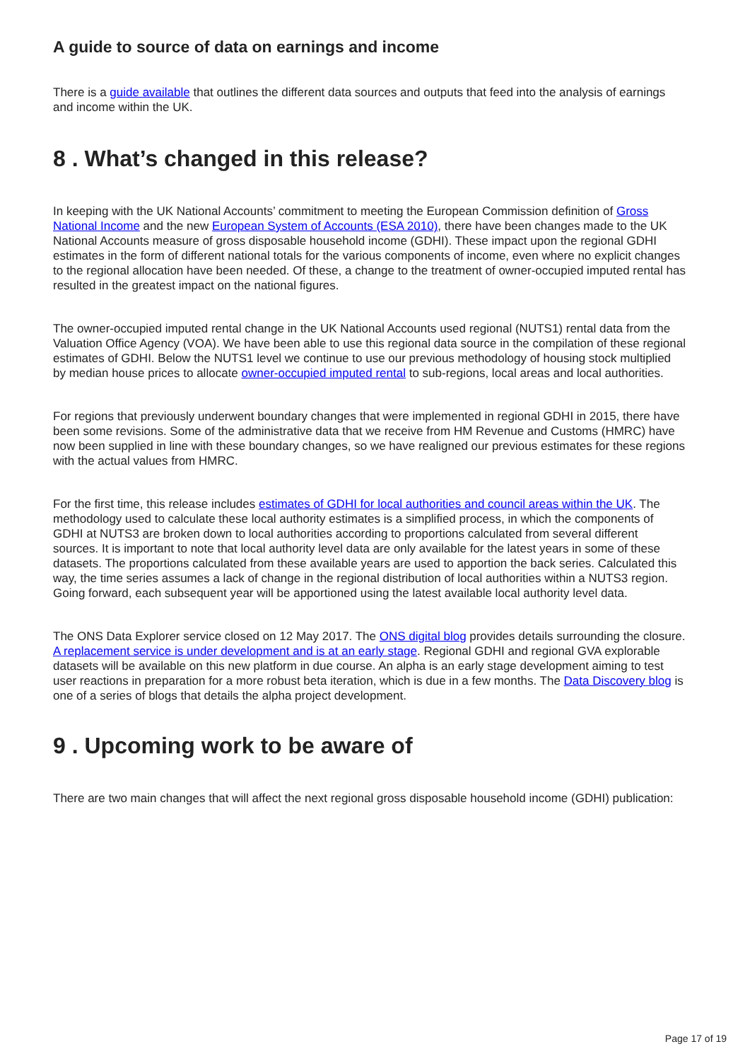A guide to source of data on earnings and income
There is a guide available that outlines the different data sources and outputs that feed into the analysis of earnings and income within the UK.
8 . What’s changed in this release?
In keeping with the UK National Accounts’ commitment to meeting the European Commission definition of Gross National Income and the new European System of Accounts (ESA 2010), there have been changes made to the UK National Accounts measure of gross disposable household income (GDHI). These impact upon the regional GDHI estimates in the form of different national totals for the various components of income, even where no explicit changes to the regional allocation have been needed. Of these, a change to the treatment of owner-occupied imputed rental has resulted in the greatest impact on the national figures.
The owner-occupied imputed rental change in the UK National Accounts used regional (NUTS1) rental data from the Valuation Office Agency (VOA). We have been able to use this regional data source in the compilation of these regional estimates of GDHI. Below the NUTS1 level we continue to use our previous methodology of housing stock multiplied by median house prices to allocate owner-occupied imputed rental to sub-regions, local areas and local authorities.
For regions that previously underwent boundary changes that were implemented in regional GDHI in 2015, there have been some revisions. Some of the administrative data that we receive from HM Revenue and Customs (HMRC) have now been supplied in line with these boundary changes, so we have realigned our previous estimates for these regions with the actual values from HMRC.
For the first time, this release includes estimates of GDHI for local authorities and council areas within the UK. The methodology used to calculate these local authority estimates is a simplified process, in which the components of GDHI at NUTS3 are broken down to local authorities according to proportions calculated from several different sources. It is important to note that local authority level data are only available for the latest years in some of these datasets. The proportions calculated from these available years are used to apportion the back series. Calculated this way, the time series assumes a lack of change in the regional distribution of local authorities within a NUTS3 region. Going forward, each subsequent year will be apportioned using the latest available local authority level data.
The ONS Data Explorer service closed on 12 May 2017. The ONS digital blog provides details surrounding the closure. A replacement service is under development and is at an early stage. Regional GDHI and regional GVA explorable datasets will be available on this new platform in due course. An alpha is an early stage development aiming to test user reactions in preparation for a more robust beta iteration, which is due in a few months. The Data Discovery blog is one of a series of blogs that details the alpha project development.
9 . Upcoming work to be aware of
There are two main changes that will affect the next regional gross disposable household income (GDHI) publication:
Page 17 of 19